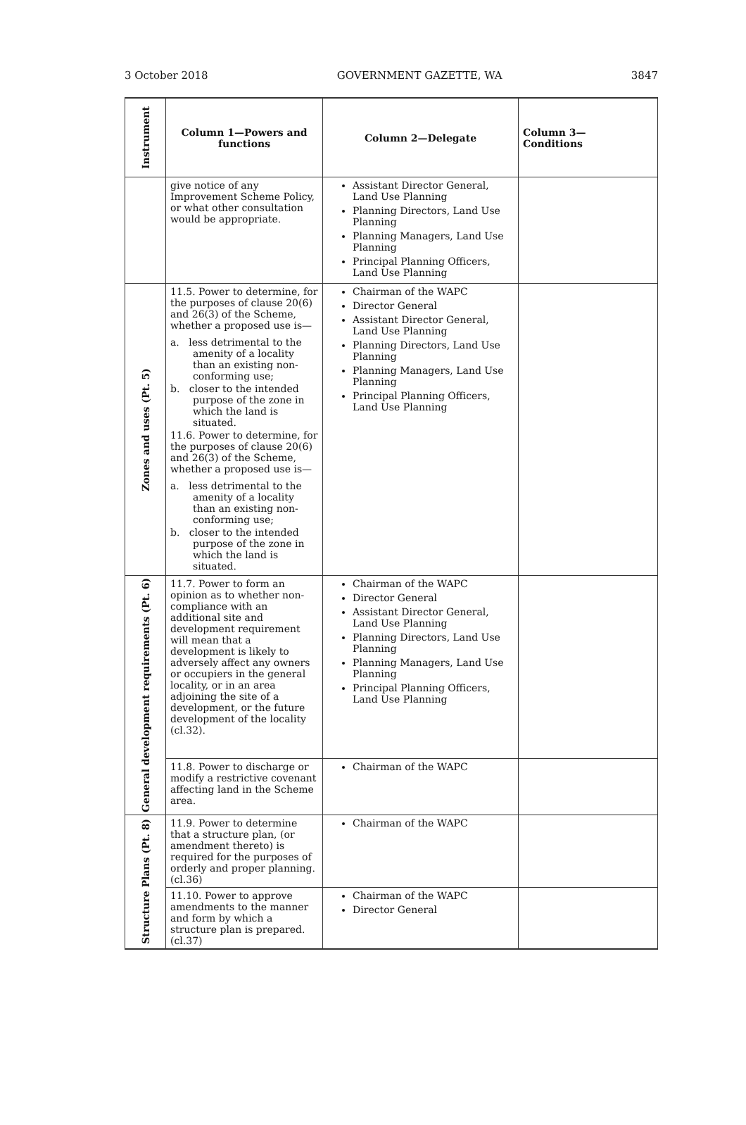3 October 2018 GOVERNMENT GAZETTE, WA 3847
| Instrument | Column 1—Powers and functions | Column 2—Delegate | Column 3— Conditions |
| --- | --- | --- | --- |
| | give notice of any Improvement Scheme Policy, or what other consultation would be appropriate. | Assistant Director General, Land Use Planning Planning Directors, Land Use Planning Planning Managers, Land Use Planning Principal Planning Officers, Land Use Planning | |
| Zones and uses (Pt. 5) | 11.5. Power to determine, for the purposes of clause 20(6) and 26(3) of the Scheme, whether a proposed use is— a. less detrimental to the amenity of a locality than an existing non-conforming use; b. closer to the intended purpose of the zone in which the land is situated. 11.6. Power to determine, for the purposes of clause 20(6) and 26(3) of the Scheme, whether a proposed use is— a. less detrimental to the amenity of a locality than an existing non-conforming use; b. closer to the intended purpose of the zone in which the land is situated. | Chairman of the WAPC Director General Assistant Director General, Land Use Planning Planning Directors, Land Use Planning Planning Managers, Land Use Planning Principal Planning Officers, Land Use Planning | |
| General development requirements (Pt. 6) | 11.7. Power to form an opinion as to whether non-compliance with an additional site and development requirement will mean that a development is likely to adversely affect any owners or occupiers in the general locality, or in an area adjoining the site of a development, or the future development of the locality (cl.32). | Chairman of the WAPC Director General Assistant Director General, Land Use Planning Planning Directors, Land Use Planning Planning Managers, Land Use Planning Principal Planning Officers, Land Use Planning | |
| | 11.8. Power to discharge or modify a restrictive covenant affecting land in the Scheme area. | Chairman of the WAPC | |
| Structure Plans (Pt. 8) | 11.9. Power to determine that a structure plan, (or amendment thereto) is required for the purposes of orderly and proper planning. (cl.36) | Chairman of the WAPC | |
| | 11.10. Power to approve amendments to the manner and form by which a structure plan is prepared. (cl.37) | Chairman of the WAPC Director General | |